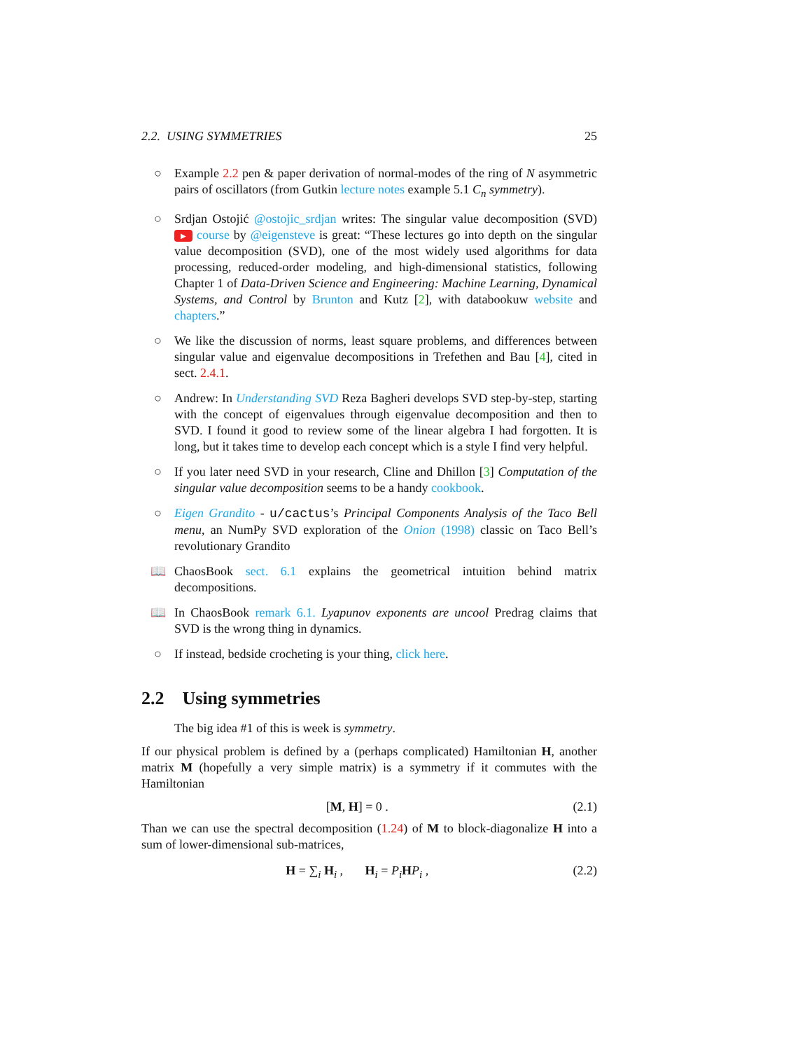2.2. USING SYMMETRIES 25
○ Example 2.2 pen & paper derivation of normal-modes of the ring of N asymmetric pairs of oscillators (from Gutkin lecture notes example 5.1 C<sub>n</sub> symmetry).
○ Srdjan Ostojić @ostojic_srdjan writes: The singular value decomposition (SVD) ▶ course by @eigensteve is great: “These lectures go into depth on the singular value decomposition (SVD), one of the most widely used algorithms for data processing, reduced-order modeling, and high-dimensional statistics, following Chapter 1 of Data-Driven Science and Engineering: Machine Learning, Dynamical Systems, and Control by Brunton and Kutz [2], with databookuw website and chapters.”
○ We like the discussion of norms, least square problems, and differences between singular value and eigenvalue decompositions in Trefethen and Bau [4], cited in sect. 2.4.1.
○ Andrew: In Understanding SVD Reza Bagheri develops SVD step-by-step, starting with the concept of eigenvalues through eigenvalue decomposition and then to SVD. I found it good to review some of the linear algebra I had forgotten. It is long, but it takes time to develop each concept which is a style I find very helpful.
○ If you later need SVD in your research, Cline and Dhillon [3] Computation of the singular value decomposition seems to be a handy cookbook.
○ Eigen Grandito - u/cactus’s Principal Components Analysis of the Taco Bell menu, an NumPy SVD exploration of the Onion (1998) classic on Taco Bell’s revolutionary Grandito
📖 ChaosBook sect. 6.1 explains the geometrical intuition behind matrix decompositions.
📖 In ChaosBook remark 6.1. Lyapunov exponents are uncool Predrag claims that SVD is the wrong thing in dynamics.
○ If instead, bedside crocheting is your thing, click here.
2.2 Using symmetries
The big idea #1 of this is week is symmetry.
If our physical problem is defined by a (perhaps complicated) Hamiltonian H, another matrix M (hopefully a very simple matrix) is a symmetry if it commutes with the Hamiltonian
[M, H] = 0 . (2.1)
Than we can use the spectral decomposition (1.24) of M to block-diagonalize H into a sum of lower-dimensional sub-matrices,
H = ∑<sub>i</sub> H<sub>i</sub> , H<sub>i</sub> = P<sub>i</sub> HP<sub>i</sub> , (2.2)